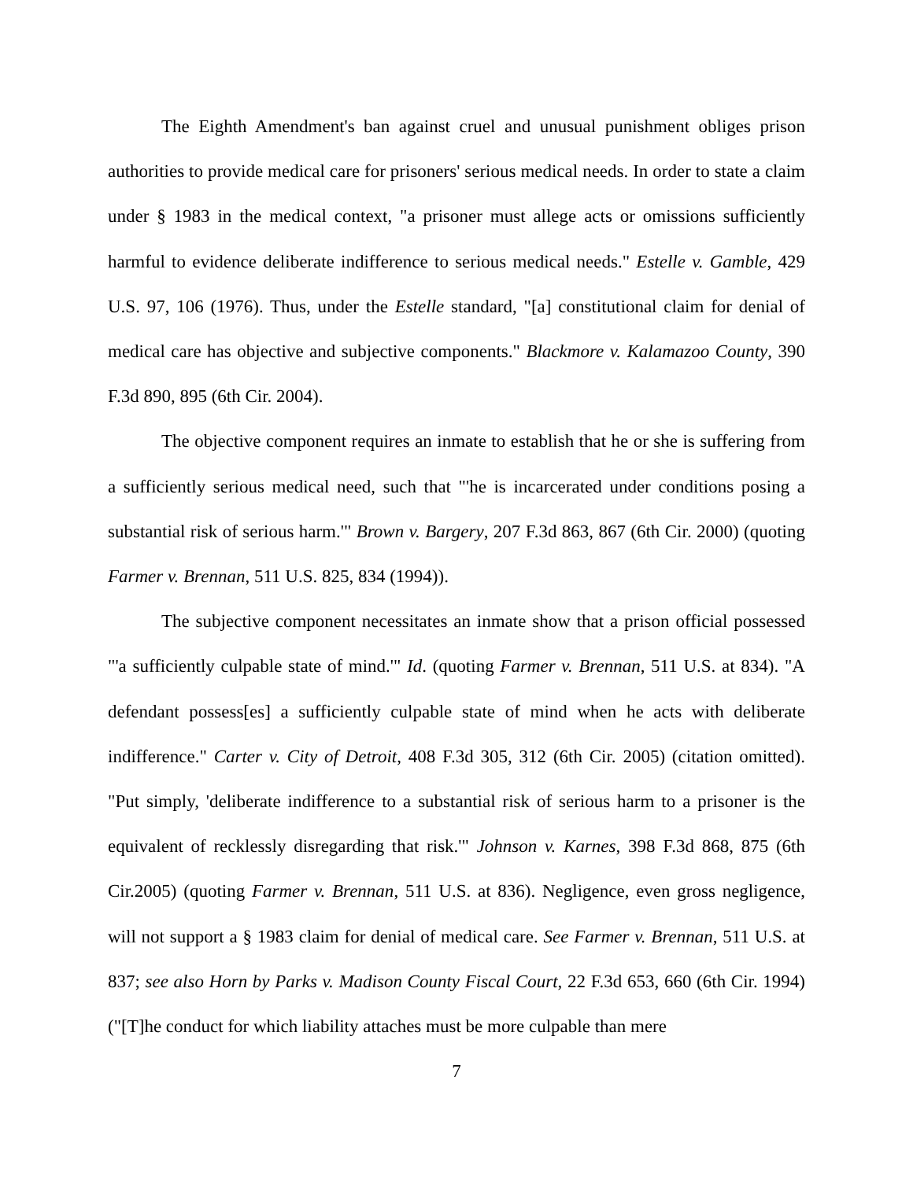The Eighth Amendment's ban against cruel and unusual punishment obliges prison authorities to provide medical care for prisoners' serious medical needs. In order to state a claim under § 1983 in the medical context, "a prisoner must allege acts or omissions sufficiently harmful to evidence deliberate indifference to serious medical needs." Estelle v. Gamble, 429 U.S. 97, 106 (1976). Thus, under the Estelle standard, "[a] constitutional claim for denial of medical care has objective and subjective components." Blackmore v. Kalamazoo County, 390 F.3d 890, 895 (6th Cir. 2004).
The objective component requires an inmate to establish that he or she is suffering from a sufficiently serious medical need, such that "'he is incarcerated under conditions posing a substantial risk of serious harm.'" Brown v. Bargery, 207 F.3d 863, 867 (6th Cir. 2000) (quoting Farmer v. Brennan, 511 U.S. 825, 834 (1994)).
The subjective component necessitates an inmate show that a prison official possessed "'a sufficiently culpable state of mind.'" Id. (quoting Farmer v. Brennan, 511 U.S. at 834). "A defendant possess[es] a sufficiently culpable state of mind when he acts with deliberate indifference." Carter v. City of Detroit, 408 F.3d 305, 312 (6th Cir. 2005) (citation omitted). "Put simply, 'deliberate indifference to a substantial risk of serious harm to a prisoner is the equivalent of recklessly disregarding that risk.'" Johnson v. Karnes, 398 F.3d 868, 875 (6th Cir.2005) (quoting Farmer v. Brennan, 511 U.S. at 836). Negligence, even gross negligence, will not support a § 1983 claim for denial of medical care. See Farmer v. Brennan, 511 U.S. at 837; see also Horn by Parks v. Madison County Fiscal Court, 22 F.3d 653, 660 (6th Cir. 1994) ("[T]he conduct for which liability attaches must be more culpable than mere
7